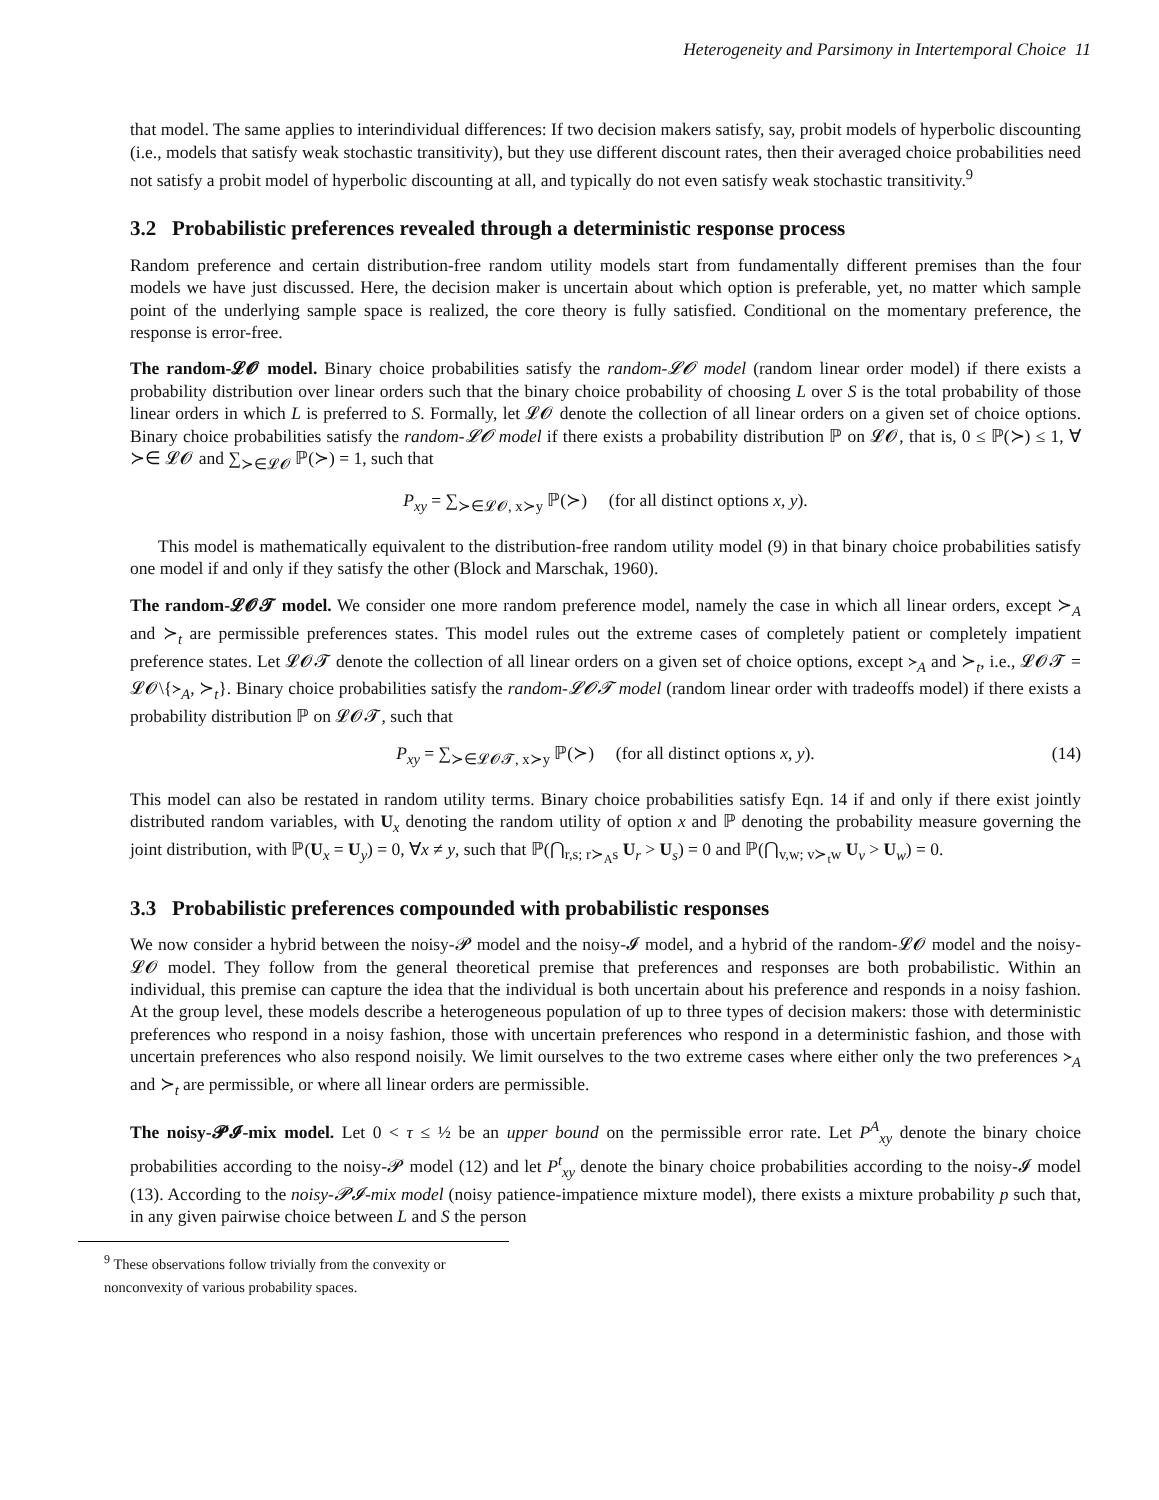Heterogeneity and Parsimony in Intertemporal Choice 11
that model. The same applies to interindividual differences: If two decision makers satisfy, say, probit models of hyperbolic discounting (i.e., models that satisfy weak stochastic transitivity), but they use different discount rates, then their averaged choice probabilities need not satisfy a probit model of hyperbolic discounting at all, and typically do not even satisfy weak stochastic transitivity.<sup>9</sup>
3.2 Probabilistic preferences revealed through a deterministic response process
Random preference and certain distribution-free random utility models start from fundamentally different premises than the four models we have just discussed. Here, the decision maker is uncertain about which option is preferable, yet, no matter which sample point of the underlying sample space is realized, the core theory is fully satisfied. Conditional on the momentary preference, the response is error-free.
The random-𝓛𝓞 model. Binary choice probabilities satisfy the random-𝓛𝓞 model (random linear order model) if there exists a probability distribution over linear orders such that the binary choice probability of choosing L over S is the total probability of those linear orders in which L is preferred to S. Formally, let 𝓛𝓞 denote the collection of all linear orders on a given set of choice options. Binary choice probabilities satisfy the random-𝓛𝓞 model if there exists a probability distribution ℙ on 𝓛𝓞, that is, 0 ≤ ℙ(≻) ≤ 1, ∀ ≻∈ 𝓛𝓞 and ∑<sub>≻∈𝓛𝓞</sub> ℙ(≻) = 1, such that
P<sub>xy</sub> = ∑<sub>≻∈𝓛𝓞, x≻y</sub> ℙ(≻) (for all distinct options x, y).
This model is mathematically equivalent to the distribution-free random utility model (9) in that binary choice probabilities satisfy one model if and only if they satisfy the other (Block and Marschak, 1960).
The random-𝓛𝓞𝓣 model. We consider one more random preference model, namely the case in which all linear orders, except ≻<sub>A</sub> and ≻<sub>t</sub> are permissible preferences states. This model rules out the extreme cases of completely patient or completely impatient preference states. Let 𝓛𝓞𝓣 denote the collection of all linear orders on a given set of choice options, except ≻<sub>A</sub> and ≻<sub>t</sub>, i.e., 𝓛𝓞𝓣 = 𝓛𝓞\{≻<sub>A</sub>, ≻<sub>t</sub>}. Binary choice probabilities satisfy the random-𝓛𝓞𝓣 model (random linear order with tradeoffs model) if there exists a probability distribution ℙ on 𝓛𝓞𝓣, such that
P<sub>xy</sub> = ∑<sub>≻∈𝓛𝓞𝓣, x≻y</sub> ℙ(≻) (for all distinct options x, y). (14)
This model can also be restated in random utility terms. Binary choice probabilities satisfy Eqn. 14 if and only if there exist jointly distributed random variables, with U<sub>x</sub> denoting the random utility of option x and ℙ denoting the probability measure governing the joint distribution, with ℙ(U<sub>x</sub> = U<sub>y</sub>) = 0, ∀x ≠ y, such that ℙ(⋂<sub>r,s; r≻<sub>A</sub>s</sub> U<sub>r</sub> > U<sub>s</sub>) = 0 and ℙ(⋂<sub>v,w; v≻<sub>t</sub>w</sub> U<sub>v</sub> > U<sub>w</sub>) = 0.
3.3 Probabilistic preferences compounded with probabilistic responses
We now consider a hybrid between the noisy-𝓟 model and the noisy-𝓘 model, and a hybrid of the random-𝓛𝓞 model and the noisy-𝓛𝓞 model. They follow from the general theoretical premise that preferences and responses are both probabilistic. Within an individual, this premise can capture the idea that the individual is both uncertain about his preference and responds in a noisy fashion. At the group level, these models describe a heterogeneous population of up to three types of decision makers: those with deterministic preferences who respond in a noisy fashion, those with uncertain preferences who respond in a deterministic fashion, and those with uncertain preferences who also respond noisily. We limit ourselves to the two extreme cases where either only the two preferences ≻<sub>A</sub> and ≻<sub>t</sub> are permissible, or where all linear orders are permissible.
The noisy-𝓟𝓘-mix model. Let 0 < τ ≤ ½ be an upper bound on the permissible error rate. Let P<sup>A</sup><sub>xy</sub> denote the binary choice probabilities according to the noisy-𝓟 model (12) and let P<sup>t</sup><sub>xy</sub> denote the binary choice probabilities according to the noisy-𝓘 model (13). According to the noisy-𝓟𝓘-mix model (noisy patience-impatience mixture model), there exists a mixture probability p such that, in any given pairwise choice between L and S the person
<sup>9</sup> These observations follow trivially from the convexity or nonconvexity of various probability spaces.